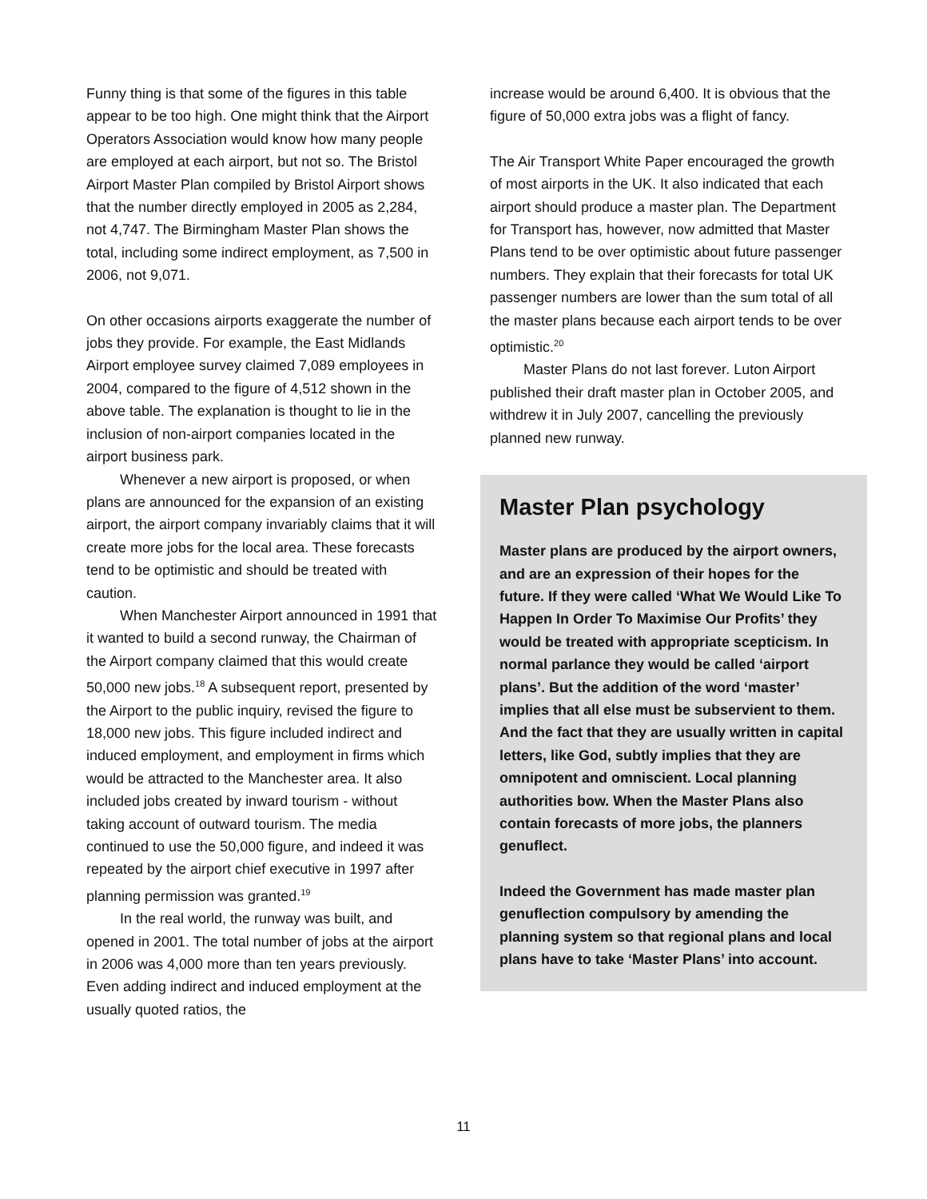Funny thing is that some of the figures in this table appear to be too high. One might think that the Airport Operators Association would know how many people are employed at each airport, but not so. The Bristol Airport Master Plan compiled by Bristol Airport shows that the number directly employed in 2005 as 2,284, not 4,747. The Birmingham Master Plan shows the total, including some indirect employment, as 7,500 in 2006, not 9,071.
On other occasions airports exaggerate the number of jobs they provide. For example, the East Midlands Airport employee survey claimed 7,089 employees in 2004, compared to the figure of 4,512 shown in the above table. The explanation is thought to lie in the inclusion of non-airport companies located in the airport business park.
Whenever a new airport is proposed, or when plans are announced for the expansion of an existing airport, the airport company invariably claims that it will create more jobs for the local area. These forecasts tend to be optimistic and should be treated with caution.
When Manchester Airport announced in 1991 that it wanted to build a second runway, the Chairman of the Airport company claimed that this would create 50,000 new jobs.<sup>18</sup> A subsequent report, presented by the Airport to the public inquiry, revised the figure to 18,000 new jobs. This figure included indirect and induced employment, and employment in firms which would be attracted to the Manchester area. It also included jobs created by inward tourism - without taking account of outward tourism. The media continued to use the 50,000 figure, and indeed it was repeated by the airport chief executive in 1997 after planning permission was granted.<sup>19</sup>
In the real world, the runway was built, and opened in 2001. The total number of jobs at the airport in 2006 was 4,000 more than ten years previously. Even adding indirect and induced employment at the usually quoted ratios, the
increase would be around 6,400. It is obvious that the figure of 50,000 extra jobs was a flight of fancy.
The Air Transport White Paper encouraged the growth of most airports in the UK. It also indicated that each airport should produce a master plan. The Department for Transport has, however, now admitted that Master Plans tend to be over optimistic about future passenger numbers. They explain that their forecasts for total UK passenger numbers are lower than the sum total of all the master plans because each airport tends to be over optimistic.<sup>20</sup>
Master Plans do not last forever. Luton Airport published their draft master plan in October 2005, and withdrew it in July 2007, cancelling the previously planned new runway.
Master Plan psychology
Master plans are produced by the airport owners, and are an expression of their hopes for the future. If they were called ‘What We Would Like To Happen In Order To Maximise Our Profits’ they would be treated with appropriate scepticism. In normal parlance they would be called ‘airport plans’. But the addition of the word ‘master’ implies that all else must be subservient to them. And the fact that they are usually written in capital letters, like God, subtly implies that they are omnipotent and omniscient. Local planning authorities bow. When the Master Plans also contain forecasts of more jobs, the planners genuflect.
Indeed the Government has made master plan genuflection compulsory by amending the planning system so that regional plans and local plans have to take ‘Master Plans’ into account.
11